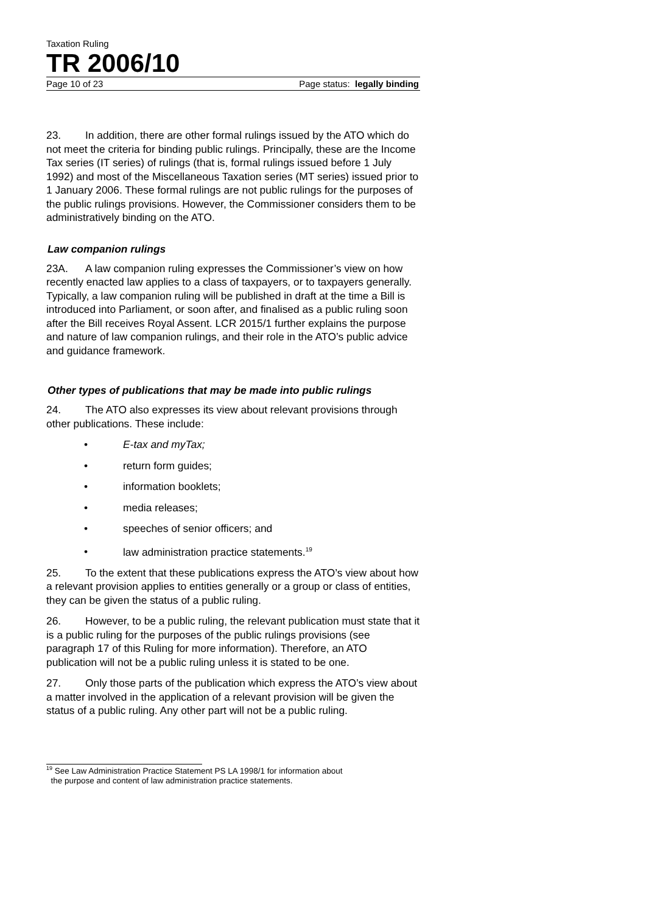Taxation Ruling
TR 2006/10
Page 10 of 23 Page status: legally binding
23. In addition, there are other formal rulings issued by the ATO which do not meet the criteria for binding public rulings. Principally, these are the Income Tax series (IT series) of rulings (that is, formal rulings issued before 1 July 1992) and most of the Miscellaneous Taxation series (MT series) issued prior to 1 January 2006. These formal rulings are not public rulings for the purposes of the public rulings provisions. However, the Commissioner considers them to be administratively binding on the ATO.
Law companion rulings
23A. A law companion ruling expresses the Commissioner’s view on how recently enacted law applies to a class of taxpayers, or to taxpayers generally. Typically, a law companion ruling will be published in draft at the time a Bill is introduced into Parliament, or soon after, and finalised as a public ruling soon after the Bill receives Royal Assent. LCR 2015/1 further explains the purpose and nature of law companion rulings, and their role in the ATO’s public advice and guidance framework.
Other types of publications that may be made into public rulings
24. The ATO also expresses its view about relevant provisions through other publications. These include:
• E-tax and myTax;
• return form guides;
• information booklets;
• media releases;
• speeches of senior officers; and
• law administration practice statements.<sup>19</sup>
25. To the extent that these publications express the ATO’s view about how a relevant provision applies to entities generally or a group or class of entities, they can be given the status of a public ruling.
26. However, to be a public ruling, the relevant publication must state that it is a public ruling for the purposes of the public rulings provisions (see paragraph 17 of this Ruling for more information). Therefore, an ATO publication will not be a public ruling unless it is stated to be one.
27. Only those parts of the publication which express the ATO’s view about a matter involved in the application of a relevant provision will be given the status of a public ruling. Any other part will not be a public ruling.
<sup>19</sup> See Law Administration Practice Statement PS LA 1998/1 for information about
the purpose and content of law administration practice statements.